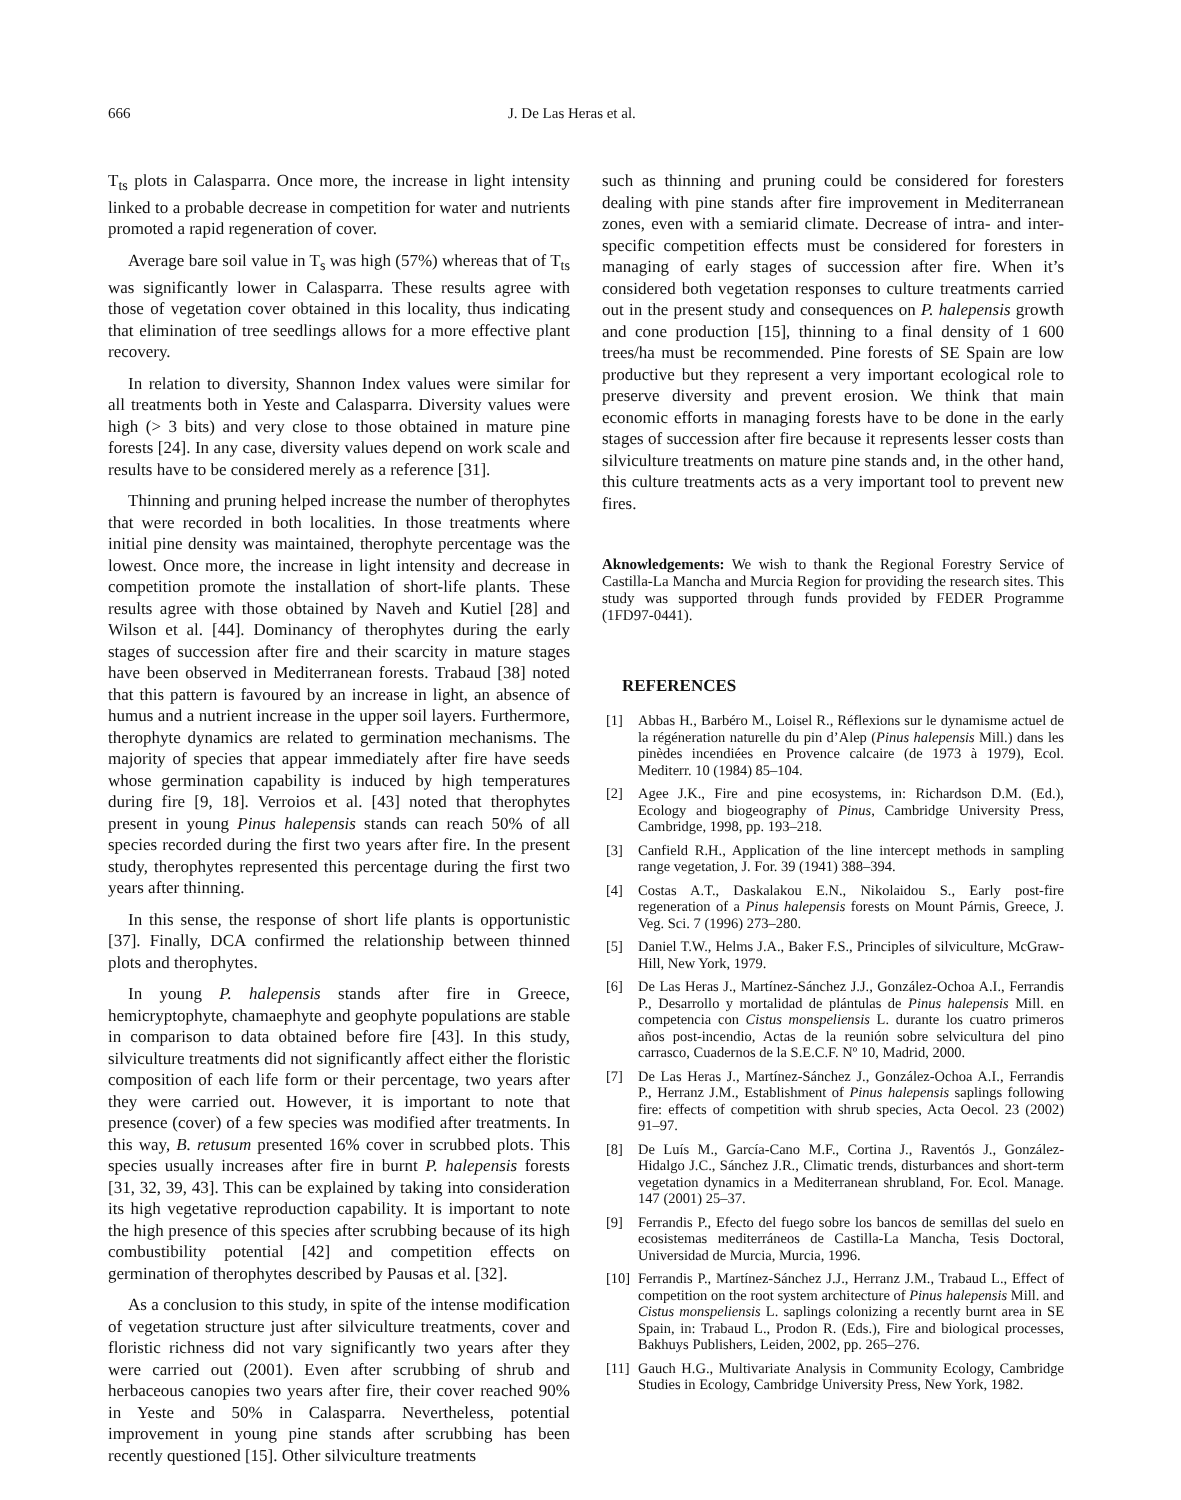666 J. De Las Heras et al.
T<sub>ts</sub> plots in Calasparra. Once more, the increase in light intensity linked to a probable decrease in competition for water and nutrients promoted a rapid regeneration of cover.
Average bare soil value in T<sub>s</sub> was high (57%) whereas that of T<sub>ts</sub> was significantly lower in Calasparra. These results agree with those of vegetation cover obtained in this locality, thus indicating that elimination of tree seedlings allows for a more effective plant recovery.
In relation to diversity, Shannon Index values were similar for all treatments both in Yeste and Calasparra. Diversity values were high (> 3 bits) and very close to those obtained in mature pine forests [24]. In any case, diversity values depend on work scale and results have to be considered merely as a reference [31].
Thinning and pruning helped increase the number of therophytes that were recorded in both localities. In those treatments where initial pine density was maintained, therophyte percentage was the lowest. Once more, the increase in light intensity and decrease in competition promote the installation of short-life plants. These results agree with those obtained by Naveh and Kutiel [28] and Wilson et al. [44]. Dominancy of therophytes during the early stages of succession after fire and their scarcity in mature stages have been observed in Mediterranean forests. Trabaud [38] noted that this pattern is favoured by an increase in light, an absence of humus and a nutrient increase in the upper soil layers. Furthermore, therophyte dynamics are related to germination mechanisms. The majority of species that appear immediately after fire have seeds whose germination capability is induced by high temperatures during fire [9, 18]. Verroios et al. [43] noted that therophytes present in young Pinus halepensis stands can reach 50% of all species recorded during the first two years after fire. In the present study, therophytes represented this percentage during the first two years after thinning.
In this sense, the response of short life plants is opportunistic [37]. Finally, DCA confirmed the relationship between thinned plots and therophytes.
In young P. halepensis stands after fire in Greece, hemicryptophyte, chamaephyte and geophyte populations are stable in comparison to data obtained before fire [43]. In this study, silviculture treatments did not significantly affect either the floristic composition of each life form or their percentage, two years after they were carried out. However, it is important to note that presence (cover) of a few species was modified after treatments. In this way, B. retusum presented 16% cover in scrubbed plots. This species usually increases after fire in burnt P. halepensis forests [31, 32, 39, 43]. This can be explained by taking into consideration its high vegetative reproduction capability. It is important to note the high presence of this species after scrubbing because of its high combustibility potential [42] and competition effects on germination of therophytes described by Pausas et al. [32].
As a conclusion to this study, in spite of the intense modification of vegetation structure just after silviculture treatments, cover and floristic richness did not vary significantly two years after they were carried out (2001). Even after scrubbing of shrub and herbaceous canopies two years after fire, their cover reached 90% in Yeste and 50% in Calasparra. Nevertheless, potential improvement in young pine stands after scrubbing has been recently questioned [15]. Other silviculture treatments
such as thinning and pruning could be considered for foresters dealing with pine stands after fire improvement in Mediterranean zones, even with a semiarid climate. Decrease of intra- and inter-specific competition effects must be considered for foresters in managing of early stages of succession after fire. When it’s considered both vegetation responses to culture treatments carried out in the present study and consequences on P. halepensis growth and cone production [15], thinning to a final density of 1 600 trees/ha must be recommended. Pine forests of SE Spain are low productive but they represent a very important ecological role to preserve diversity and prevent erosion. We think that main economic efforts in managing forests have to be done in the early stages of succession after fire because it represents lesser costs than silviculture treatments on mature pine stands and, in the other hand, this culture treatments acts as a very important tool to prevent new fires.
Aknowledgements: We wish to thank the Regional Forestry Service of Castilla-La Mancha and Murcia Region for providing the research sites. This study was supported through funds provided by FEDER Programme (1FD97-0441).
REFERENCES
[1] Abbas H., Barbéro M., Loisel R., Réflexions sur le dynamisme actuel de la régéneration naturelle du pin d’Alep (Pinus halepensis Mill.) dans les pinèdes incendiées en Provence calcaire (de 1973 à 1979), Ecol. Mediterr. 10 (1984) 85–104.
[2] Agee J.K., Fire and pine ecosystems, in: Richardson D.M. (Ed.), Ecology and biogeography of Pinus, Cambridge University Press, Cambridge, 1998, pp. 193–218.
[3] Canfield R.H., Application of the line intercept methods in sampling range vegetation, J. For. 39 (1941) 388–394.
[4] Costas A.T., Daskalakou E.N., Nikolaidou S., Early post-fire regeneration of a Pinus halepensis forests on Mount Párnis, Greece, J. Veg. Sci. 7 (1996) 273–280.
[5] Daniel T.W., Helms J.A., Baker F.S., Principles of silviculture, McGraw-Hill, New York, 1979.
[6] De Las Heras J., Martínez-Sánchez J.J., González-Ochoa A.I., Ferrandis P., Desarrollo y mortalidad de plántulas de Pinus halepensis Mill. en competencia con Cistus monspeliensis L. durante los cuatro primeros años post-incendio, Actas de la reunión sobre selvicultura del pino carrasco, Cuadernos de la S.E.C.F. Nº 10, Madrid, 2000.
[7] De Las Heras J., Martínez-Sánchez J., González-Ochoa A.I., Ferrandis P., Herranz J.M., Establishment of Pinus halepensis saplings following fire: effects of competition with shrub species, Acta Oecol. 23 (2002) 91–97.
[8] De Luís M., García-Cano M.F., Cortina J., Raventós J., González-Hidalgo J.C., Sánchez J.R., Climatic trends, disturbances and short-term vegetation dynamics in a Mediterranean shrubland, For. Ecol. Manage. 147 (2001) 25–37.
[9] Ferrandis P., Efecto del fuego sobre los bancos de semillas del suelo en ecosistemas mediterráneos de Castilla-La Mancha, Tesis Doctoral, Universidad de Murcia, Murcia, 1996.
[10] Ferrandis P., Martínez-Sánchez J.J., Herranz J.M., Trabaud L., Effect of competition on the root system architecture of Pinus halepensis Mill. and Cistus monspeliensis L. saplings colonizing a recently burnt area in SE Spain, in: Trabaud L., Prodon R. (Eds.), Fire and biological processes, Bakhuys Publishers, Leiden, 2002, pp. 265–276.
[11] Gauch H.G., Multivariate Analysis in Community Ecology, Cambridge Studies in Ecology, Cambridge University Press, New York, 1982.